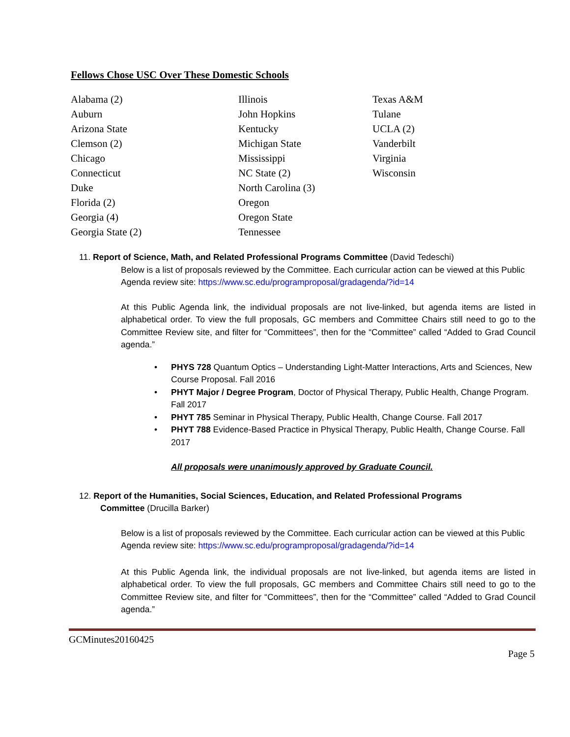Fellows Chose USC Over These Domestic Schools
Alabama (2)
Auburn
Arizona State
Clemson (2)
Chicago
Connecticut
Duke
Florida (2)
Georgia (4)
Georgia State (2)
Illinois
John Hopkins
Kentucky
Michigan State
Mississippi
NC State (2)
North Carolina (3)
Oregon
Oregon State
Tennessee
Texas A&M
Tulane
UCLA (2)
Vanderbilt
Virginia
Wisconsin
11. Report of Science, Math, and Related Professional Programs Committee (David Tedeschi)
Below is a list of proposals reviewed by the Committee. Each curricular action can be viewed at this Public Agenda review site: https://www.sc.edu/programproposal/gradagenda/?id=14
At this Public Agenda link, the individual proposals are not live-linked, but agenda items are listed in alphabetical order. To view the full proposals, GC members and Committee Chairs still need to go to the Committee Review site, and filter for “Committees”, then for the “Committee” called “Added to Grad Council agenda.”
• PHYS 728 Quantum Optics – Understanding Light-Matter Interactions, Arts and Sciences, New Course Proposal. Fall 2016
• PHYT Major / Degree Program, Doctor of Physical Therapy, Public Health, Change Program. Fall 2017
• PHYT 785 Seminar in Physical Therapy, Public Health, Change Course. Fall 2017
• PHYT 788 Evidence-Based Practice in Physical Therapy, Public Health, Change Course. Fall 2017
All proposals were unanimously approved by Graduate Council.
12. Report of the Humanities, Social Sciences, Education, and Related Professional Programs
Committee (Drucilla Barker)
Below is a list of proposals reviewed by the Committee. Each curricular action can be viewed at this Public Agenda review site: https://www.sc.edu/programproposal/gradagenda/?id=14
At this Public Agenda link, the individual proposals are not live-linked, but agenda items are listed in alphabetical order. To view the full proposals, GC members and Committee Chairs still need to go to the Committee Review site, and filter for “Committees”, then for the “Committee” called “Added to Grad Council agenda.”
GCMinutes20160425
Page 5